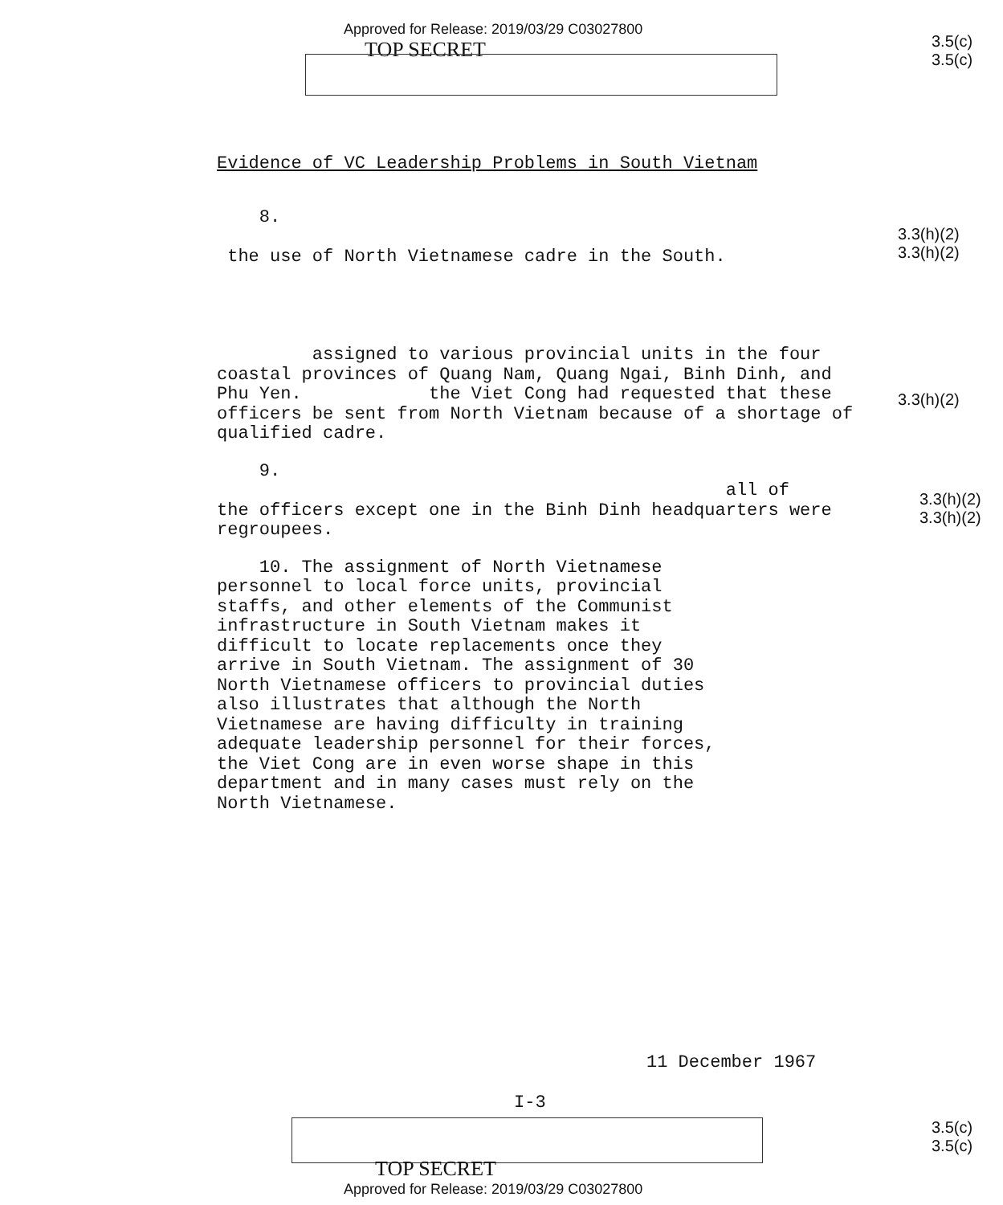Approved for Release: 2019/03/29 C03027800
TOP SECRET
3.5(c)
3.5(c)
Evidence of VC Leadership Problems in South Vietnam
8.
the use of North Vietnamese cadre in the South.
assigned to various provincial units in the four coastal provinces of Quang Nam, Quang Ngai, Binh Dinh, and Phu Yen. the Viet Cong had requested that these officers be sent from North Vietnam because of a shortage of qualified cadre.
9.
all of
the officers except one in the Binh Dinh headquarters were regroupees.
10. The assignment of North Vietnamese personnel to local force units, provincial staffs, and other elements of the Communist infrastructure in South Vietnam makes it difficult to locate replacements once they arrive in South Vietnam. The assignment of 30 North Vietnamese officers to provincial duties also illustrates that although the North Vietnamese are having difficulty in training adequate leadership personnel for their forces, the Viet Cong are in even worse shape in this department and in many cases must rely on the North Vietnamese.
3.3(h)(2)
3.3(h)(2)
3.3(h)(2)
3.3(h)(2)
3.3(h)(2)
11 December 1967
I-3
3.5(c)
3.5(c)
TOP SECRET
Approved for Release: 2019/03/29 C03027800